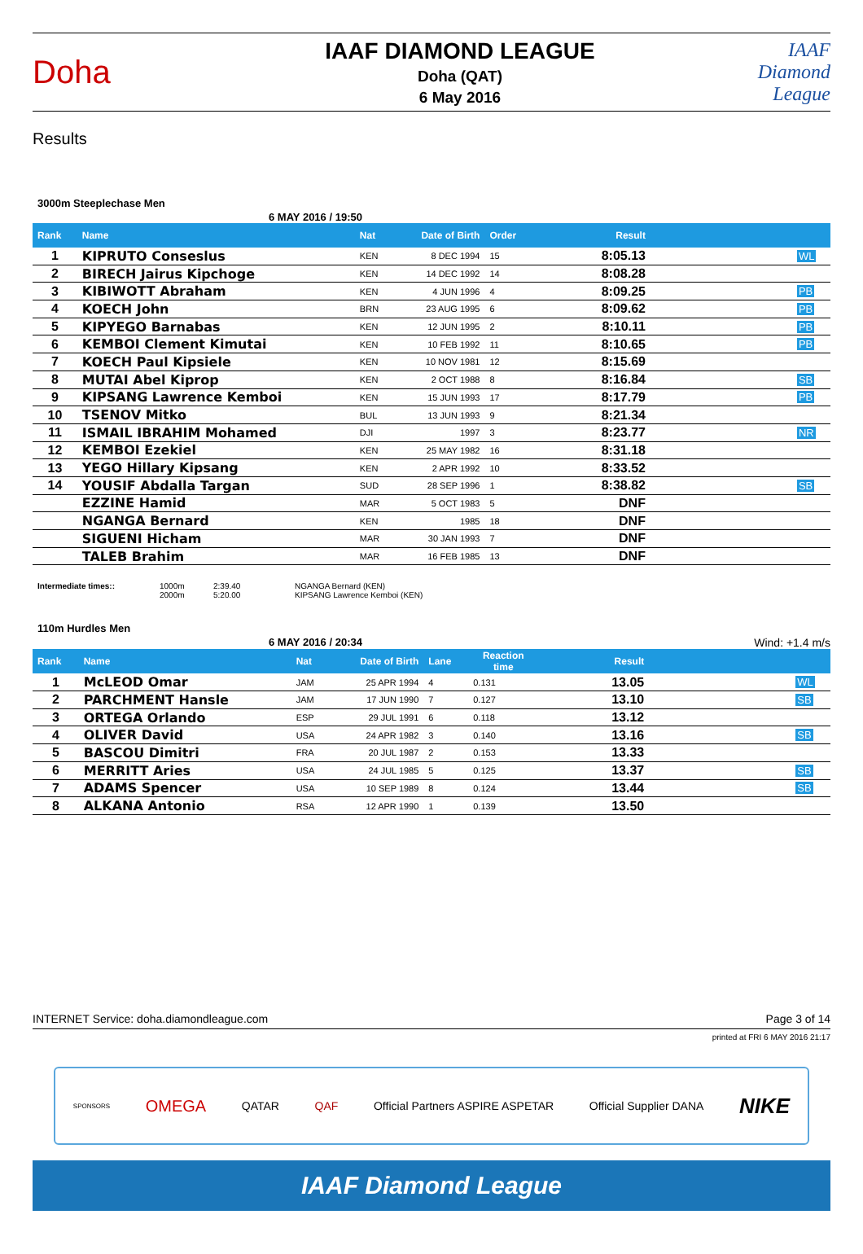Doha
IAAF DIAMOND LEAGUE
Doha (QAT)
6 May 2016
IAAF Diamond League
Results
3000m Steeplechase Men
6 MAY 2016 / 19:50
| Rank | Name | Nat | Date of Birth | Order | Result | |
| --- | --- | --- | --- | --- | --- | --- |
| 1 | KIPRUTO Conseslus | KEN | 8 DEC 1994 | 15 | 8:05.13 | WL |
| 2 | BIRECH Jairus Kipchoge | KEN | 14 DEC 1992 | 14 | 8:08.28 | |
| 3 | KIBIWOTT Abraham | KEN | 4 JUN 1996 | 4 | 8:09.25 | PB |
| 4 | KOECH John | BRN | 23 AUG 1995 | 6 | 8:09.62 | PB |
| 5 | KIPYEGO Barnabas | KEN | 12 JUN 1995 | 2 | 8:10.11 | PB |
| 6 | KEMBOI Clement Kimutai | KEN | 10 FEB 1992 | 11 | 8:10.65 | PB |
| 7 | KOECH Paul Kipsiele | KEN | 10 NOV 1981 | 12 | 8:15.69 | |
| 8 | MUTAI Abel Kiprop | KEN | 2 OCT 1988 | 8 | 8:16.84 | SB |
| 9 | KIPSANG Lawrence Kemboi | KEN | 15 JUN 1993 | 17 | 8:17.79 | PB |
| 10 | TSENOV Mitko | BUL | 13 JUN 1993 | 9 | 8:21.34 | |
| 11 | ISMAIL IBRAHIM Mohamed | DJI | 1997 | 3 | 8:23.77 | NR |
| 12 | KEMBOI Ezekiel | KEN | 25 MAY 1982 | 16 | 8:31.18 | |
| 13 | YEGO Hillary Kipsang | KEN | 2 APR 1992 | 10 | 8:33.52 | |
| 14 | YOUSIF Abdalla Targan | SUD | 28 SEP 1996 | 1 | 8:38.82 | SB |
| | EZZINE Hamid | MAR | 5 OCT 1983 | 5 | DNF | |
| | NGANGA Bernard | KEN | 1985 | 18 | DNF | |
| | SIGUENI Hicham | MAR | 30 JAN 1993 | 7 | DNF | |
| | TALEB Brahim | MAR | 16 FEB 1985 | 13 | DNF | |
Intermediate times:: 1000m
2000m
2:39.40
5:20.00
NGANGA Bernard (KEN)
KIPSANG Lawrence Kemboi (KEN)
110m Hurdles Men
6 MAY 2016 / 20:34 Wind: +1.4 m/s
| Rank | Name | Nat | Date of Birth | Lane | Reaction time | Result | |
| --- | --- | --- | --- | --- | --- | --- | --- |
| 1 | McLEOD Omar | JAM | 25 APR 1994 | 4 | 0.131 | 13.05 | WL |
| 2 | PARCHMENT Hansle | JAM | 17 JUN 1990 | 7 | 0.127 | 13.10 | SB |
| 3 | ORTEGA Orlando | ESP | 29 JUL 1991 | 6 | 0.118 | 13.12 | |
| 4 | OLIVER David | USA | 24 APR 1982 | 3 | 0.140 | 13.16 | SB |
| 5 | BASCOU Dimitri | FRA | 20 JUL 1987 | 2 | 0.153 | 13.33 | |
| 6 | MERRITT Aries | USA | 24 JUL 1985 | 5 | 0.125 | 13.37 | SB |
| 7 | ADAMS Spencer | USA | 10 SEP 1989 | 8 | 0.124 | 13.44 | SB |
| 8 | ALKANA Antonio | RSA | 12 APR 1990 | 1 | 0.139 | 13.50 | |
INTERNET Service: doha.diamondleague.com Page 3 of 14
printed at FRI 6 MAY 2016 21:17
SPONSORS OMEGA QATAR QAF Official Partners ASPIRE ASPETAR Official Supplier DANA NIKE
IAAF Diamond League